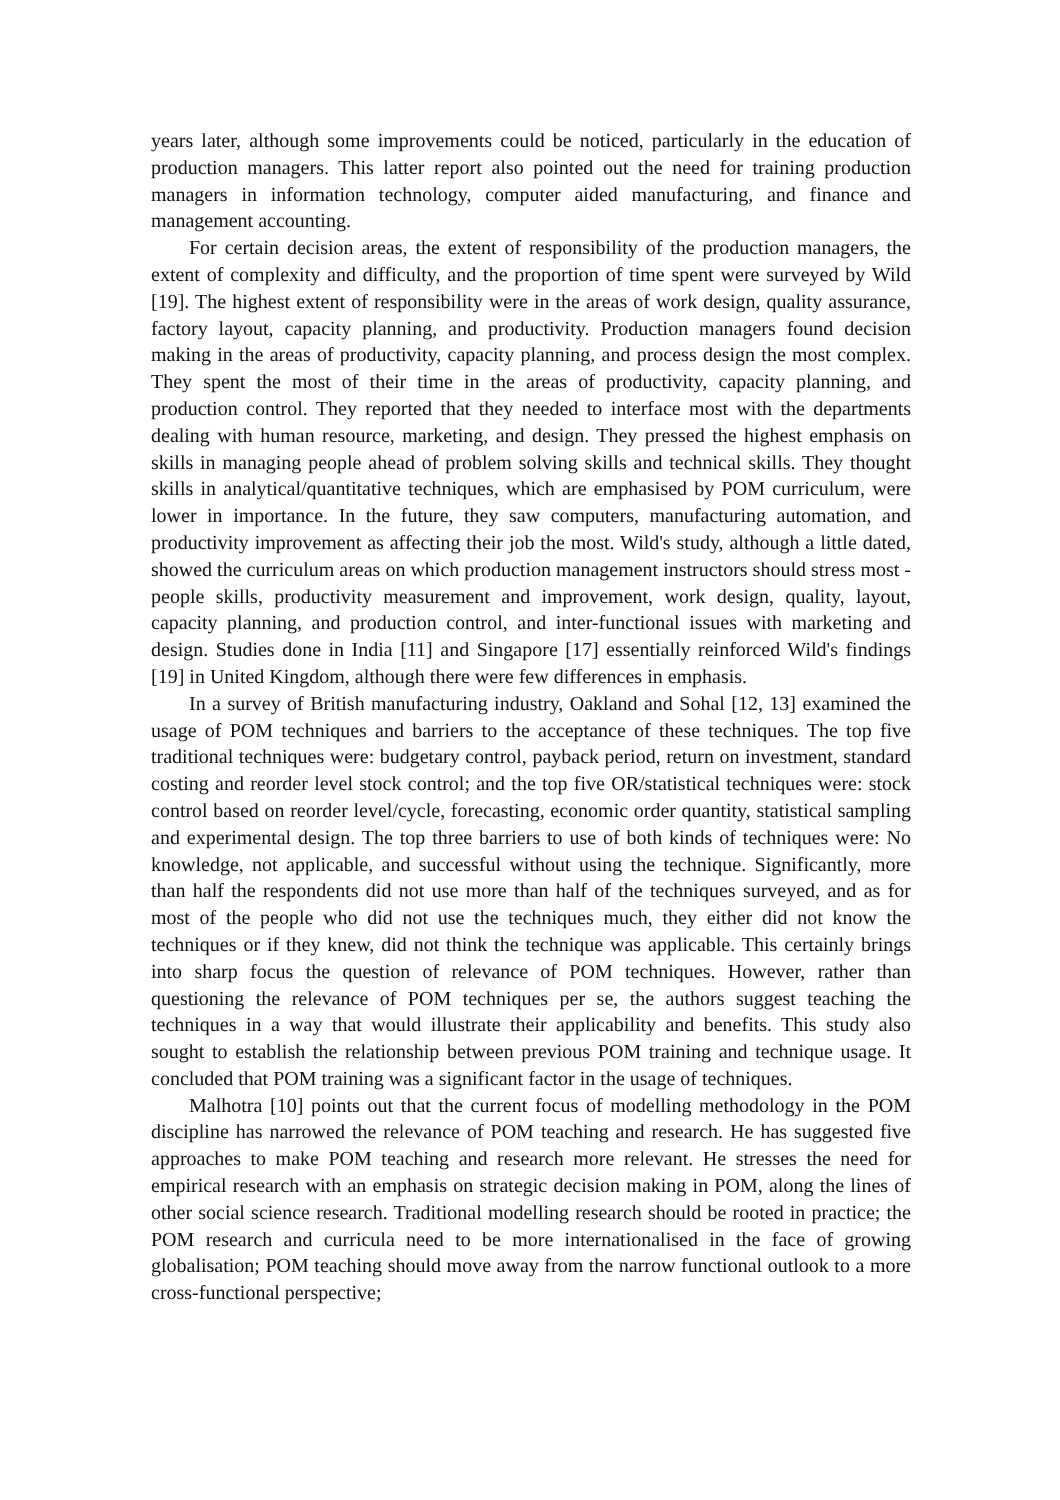years later, although some improvements could be noticed, particularly in the education of production managers. This latter report also pointed out the need for training production managers in information technology, computer aided manufacturing, and finance and management accounting.
For certain decision areas, the extent of responsibility of the production managers, the extent of complexity and difficulty, and the proportion of time spent were surveyed by Wild [19]. The highest extent of responsibility were in the areas of work design, quality assurance, factory layout, capacity planning, and productivity. Production managers found decision making in the areas of productivity, capacity planning, and process design the most complex. They spent the most of their time in the areas of productivity, capacity planning, and production control. They reported that they needed to interface most with the departments dealing with human resource, marketing, and design. They pressed the highest emphasis on skills in managing people ahead of problem solving skills and technical skills. They thought skills in analytical/quantitative techniques, which are emphasised by POM curriculum, were lower in importance. In the future, they saw computers, manufacturing automation, and productivity improvement as affecting their job the most. Wild's study, although a little dated, showed the curriculum areas on which production management instructors should stress most - people skills, productivity measurement and improvement, work design, quality, layout, capacity planning, and production control, and inter-functional issues with marketing and design. Studies done in India [11] and Singapore [17] essentially reinforced Wild's findings [19] in United Kingdom, although there were few differences in emphasis.
In a survey of British manufacturing industry, Oakland and Sohal [12, 13] examined the usage of POM techniques and barriers to the acceptance of these techniques. The top five traditional techniques were: budgetary control, payback period, return on investment, standard costing and reorder level stock control; and the top five OR/statistical techniques were: stock control based on reorder level/cycle, forecasting, economic order quantity, statistical sampling and experimental design. The top three barriers to use of both kinds of techniques were: No knowledge, not applicable, and successful without using the technique. Significantly, more than half the respondents did not use more than half of the techniques surveyed, and as for most of the people who did not use the techniques much, they either did not know the techniques or if they knew, did not think the technique was applicable. This certainly brings into sharp focus the question of relevance of POM techniques. However, rather than questioning the relevance of POM techniques per se, the authors suggest teaching the techniques in a way that would illustrate their applicability and benefits. This study also sought to establish the relationship between previous POM training and technique usage. It concluded that POM training was a significant factor in the usage of techniques.
Malhotra [10] points out that the current focus of modelling methodology in the POM discipline has narrowed the relevance of POM teaching and research. He has suggested five approaches to make POM teaching and research more relevant. He stresses the need for empirical research with an emphasis on strategic decision making in POM, along the lines of other social science research. Traditional modelling research should be rooted in practice; the POM research and curricula need to be more internationalised in the face of growing globalisation; POM teaching should move away from the narrow functional outlook to a more cross-functional perspective;